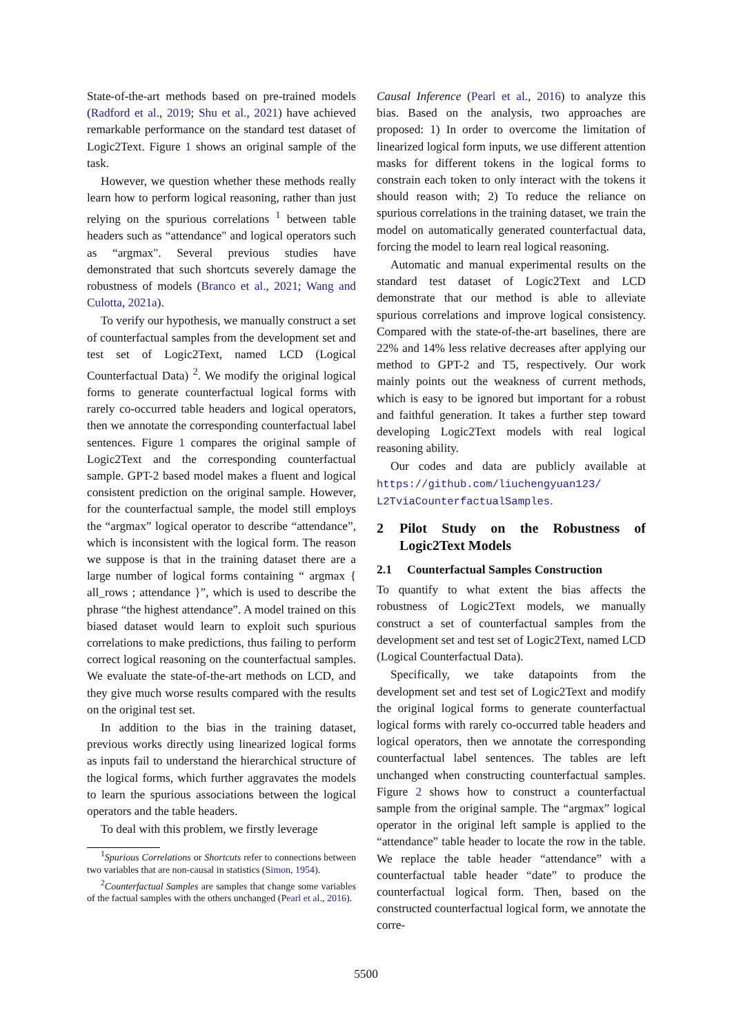State-of-the-art methods based on pre-trained models (Radford et al., 2019; Shu et al., 2021) have achieved remarkable performance on the standard test dataset of Logic2Text. Figure 1 shows an original sample of the task.
However, we question whether these methods really learn how to perform logical reasoning, rather than just relying on the spurious correlations <sup>1</sup> between table headers such as “attendance" and logical operators such as “argmax". Several previous studies have demonstrated that such shortcuts severely damage the robustness of models (Branco et al., 2021; Wang and Culotta, 2021a).
To verify our hypothesis, we manually construct a set of counterfactual samples from the development set and test set of Logic2Text, named LCD (Logical Counterfactual Data) <sup>2</sup>. We modify the original logical forms to generate counterfactual logical forms with rarely co-occurred table headers and logical operators, then we annotate the corresponding counterfactual label sentences. Figure 1 compares the original sample of Logic2Text and the corresponding counterfactual sample. GPT-2 based model makes a fluent and logical consistent prediction on the original sample. However, for the counterfactual sample, the model still employs the “argmax” logical operator to describe “attendance”, which is inconsistent with the logical form. The reason we suppose is that in the training dataset there are a large number of logical forms containing “ argmax { all_rows ; attendance }”, which is used to describe the phrase “the highest attendance”. A model trained on this biased dataset would learn to exploit such spurious correlations to make predictions, thus failing to perform correct logical reasoning on the counterfactual samples. We evaluate the state-of-the-art methods on LCD, and they give much worse results compared with the results on the original test set.
In addition to the bias in the training dataset, previous works directly using linearized logical forms as inputs fail to understand the hierarchical structure of the logical forms, which further aggravates the models to learn the spurious associations between the logical operators and the table headers.
To deal with this problem, we firstly leverage
<sup>1</sup> Spurious Correlations or Shortcuts refer to connections between two variables that are non-causal in statistics (Simon, 1954).
<sup>2</sup> Counterfactual Samples are samples that change some variables of the factual samples with the others unchanged (Pearl et al., 2016).
Causal Inference (Pearl et al., 2016) to analyze this bias. Based on the analysis, two approaches are proposed: 1) In order to overcome the limitation of linearized logical form inputs, we use different attention masks for different tokens in the logical forms to constrain each token to only interact with the tokens it should reason with; 2) To reduce the reliance on spurious correlations in the training dataset, we train the model on automatically generated counterfactual data, forcing the model to learn real logical reasoning.
Automatic and manual experimental results on the standard test dataset of Logic2Text and LCD demonstrate that our method is able to alleviate spurious correlations and improve logical consistency. Compared with the state-of-the-art baselines, there are 22% and 14% less relative decreases after applying our method to GPT-2 and T5, respectively. Our work mainly points out the weakness of current methods, which is easy to be ignored but important for a robust and faithful generation. It takes a further step toward developing Logic2Text models with real logical reasoning ability.
Our codes and data are publicly available at https://github.com/liuchengyuan123/ L2TviaCounterfactualSamples.
2 Pilot Study on the Robustness of Logic2Text Models
2.1 Counterfactual Samples Construction
To quantify to what extent the bias affects the robustness of Logic2Text models, we manually construct a set of counterfactual samples from the development set and test set of Logic2Text, named LCD (Logical Counterfactual Data).
Specifically, we take datapoints from the development set and test set of Logic2Text and modify the original logical forms to generate counterfactual logical forms with rarely co-occurred table headers and logical operators, then we annotate the corresponding counterfactual label sentences. The tables are left unchanged when constructing counterfactual samples. Figure 2 shows how to construct a counterfactual sample from the original sample. The “argmax” logical operator in the original left sample is applied to the “attendance” table header to locate the row in the table. We replace the table header “attendance” with a counterfactual table header “date” to produce the counterfactual logical form. Then, based on the constructed counterfactual logical form, we annotate the corre-
5500